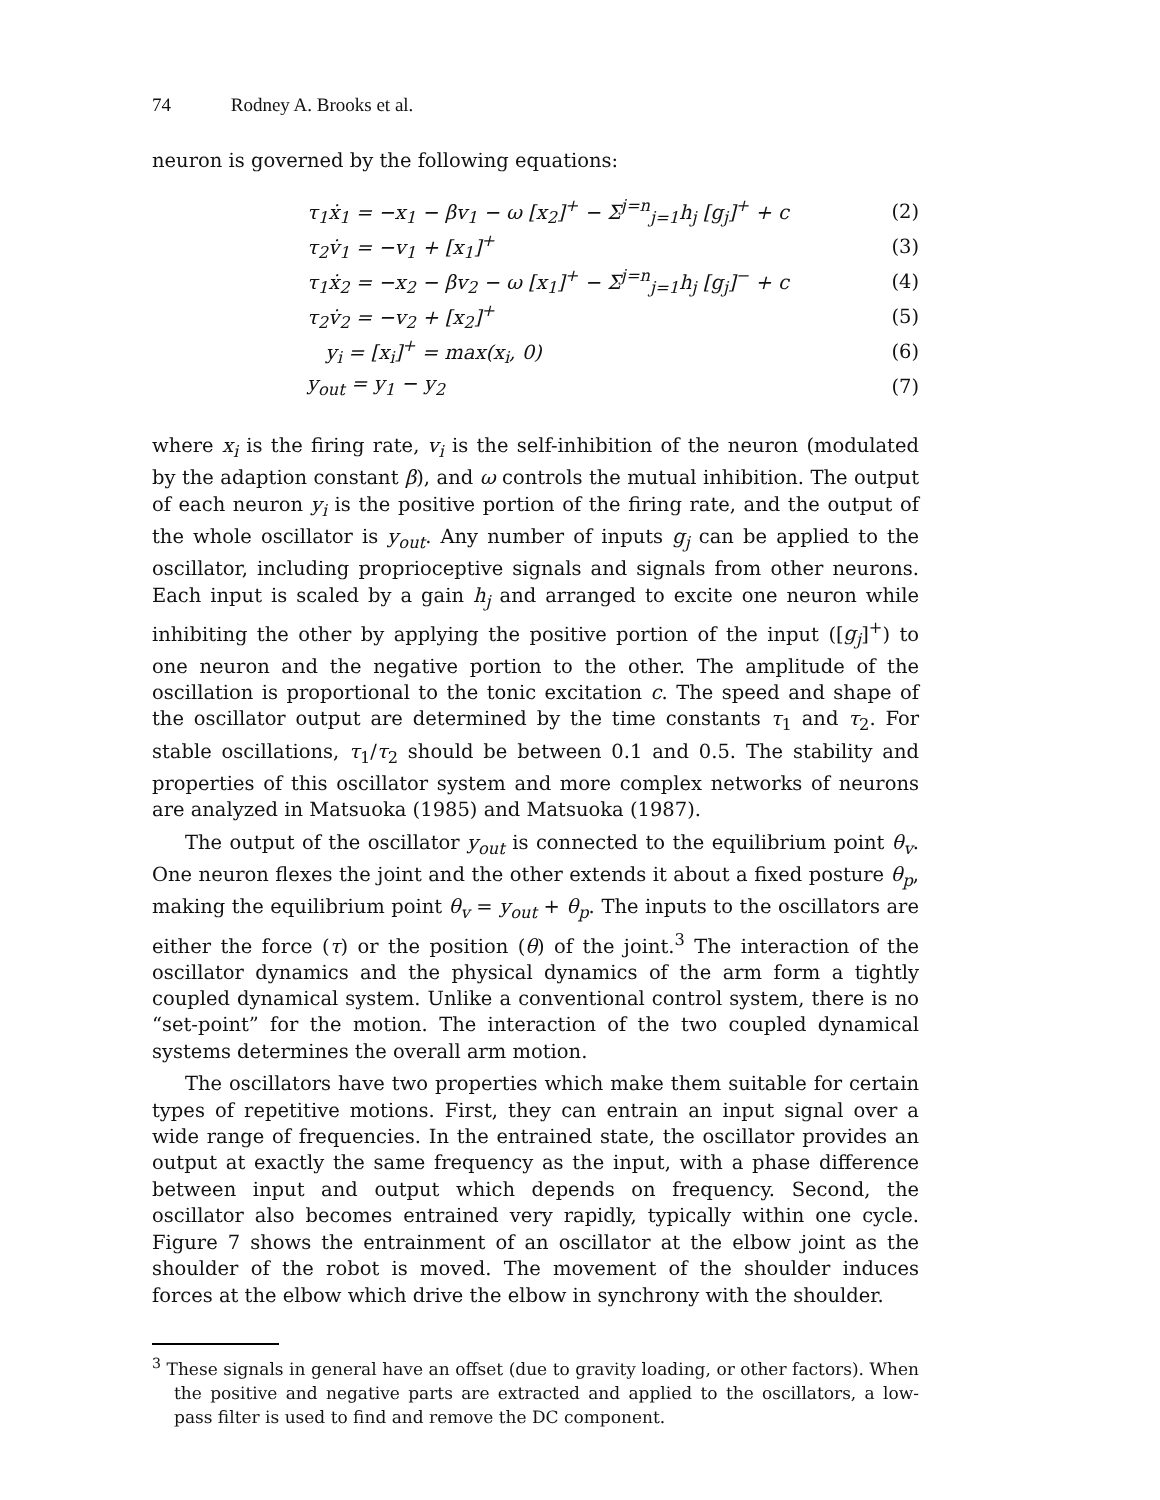74 Rodney A. Brooks et al.
neuron is governed by the following equations:
τ<sub>1</sub>ẋ<sub>1</sub> = −x<sub>1</sub> − βv<sub>1</sub> − ω [x<sub>2</sub>]<sup>+</sup> − Σ<sup>j=n</sup><sub>j=1</sub>h<sub>j</sub> [g<sub>j</sub>]<sup>+</sup> + c (2)
τ<sub>2</sub>v̇<sub>1</sub> = −v<sub>1</sub> + [x<sub>1</sub>]<sup>+</sup> (3)
τ<sub>1</sub>ẋ<sub>2</sub> = −x<sub>2</sub> − βv<sub>2</sub> − ω [x<sub>1</sub>]<sup>+</sup> − Σ<sup>j=n</sup><sub>j=1</sub>h<sub>j</sub> [g<sub>j</sub>]<sup>−</sup> + c (4)
τ<sub>2</sub>v̇<sub>2</sub> = −v<sub>2</sub> + [x<sub>2</sub>]<sup>+</sup> (5)
y<sub>i</sub> = [x<sub>i</sub>]<sup>+</sup> = max(x<sub>i</sub>, 0) (6)
y<sub>out</sub> = y<sub>1</sub> − y<sub>2</sub> (7)
where x<sub>i</sub> is the firing rate, v<sub>i</sub> is the self-inhibition of the neuron (modulated by the adaption constant β), and ω controls the mutual inhibition. The output of each neuron y<sub>i</sub> is the positive portion of the firing rate, and the output of the whole oscillator is y<sub>out</sub>. Any number of inputs g<sub>j</sub> can be applied to the oscillator, including proprioceptive signals and signals from other neurons. Each input is scaled by a gain h<sub>j</sub> and arranged to excite one neuron while inhibiting the other by applying the positive portion of the input ([g<sub>j</sub>]<sup>+</sup>) to one neuron and the negative portion to the other. The amplitude of the oscillation is proportional to the tonic excitation c. The speed and shape of the oscillator output are determined by the time constants τ<sub>1</sub> and τ<sub>2</sub>. For stable oscillations, τ<sub>1</sub>/τ<sub>2</sub> should be between 0.1 and 0.5. The stability and properties of this oscillator system and more complex networks of neurons are analyzed in Matsuoka (1985) and Matsuoka (1987).
The output of the oscillator y<sub>out</sub> is connected to the equilibrium point θ<sub>v</sub>. One neuron flexes the joint and the other extends it about a fixed posture θ<sub>p</sub>, making the equilibrium point θ<sub>v</sub> = y<sub>out</sub> + θ<sub>p</sub>. The inputs to the oscillators are either the force (τ) or the position (θ) of the joint.<sup>3</sup> The interaction of the oscillator dynamics and the physical dynamics of the arm form a tightly coupled dynamical system. Unlike a conventional control system, there is no “set-point” for the motion. The interaction of the two coupled dynamical systems determines the overall arm motion.
The oscillators have two properties which make them suitable for certain types of repetitive motions. First, they can entrain an input signal over a wide range of frequencies. In the entrained state, the oscillator provides an output at exactly the same frequency as the input, with a phase difference between input and output which depends on frequency. Second, the oscillator also becomes entrained very rapidly, typically within one cycle. Figure 7 shows the entrainment of an oscillator at the elbow joint as the shoulder of the robot is moved. The movement of the shoulder induces forces at the elbow which drive the elbow in synchrony with the shoulder.
<sup>3</sup> These signals in general have an offset (due to gravity loading, or other factors). When the positive and negative parts are extracted and applied to the oscillators, a low-pass filter is used to find and remove the DC component.